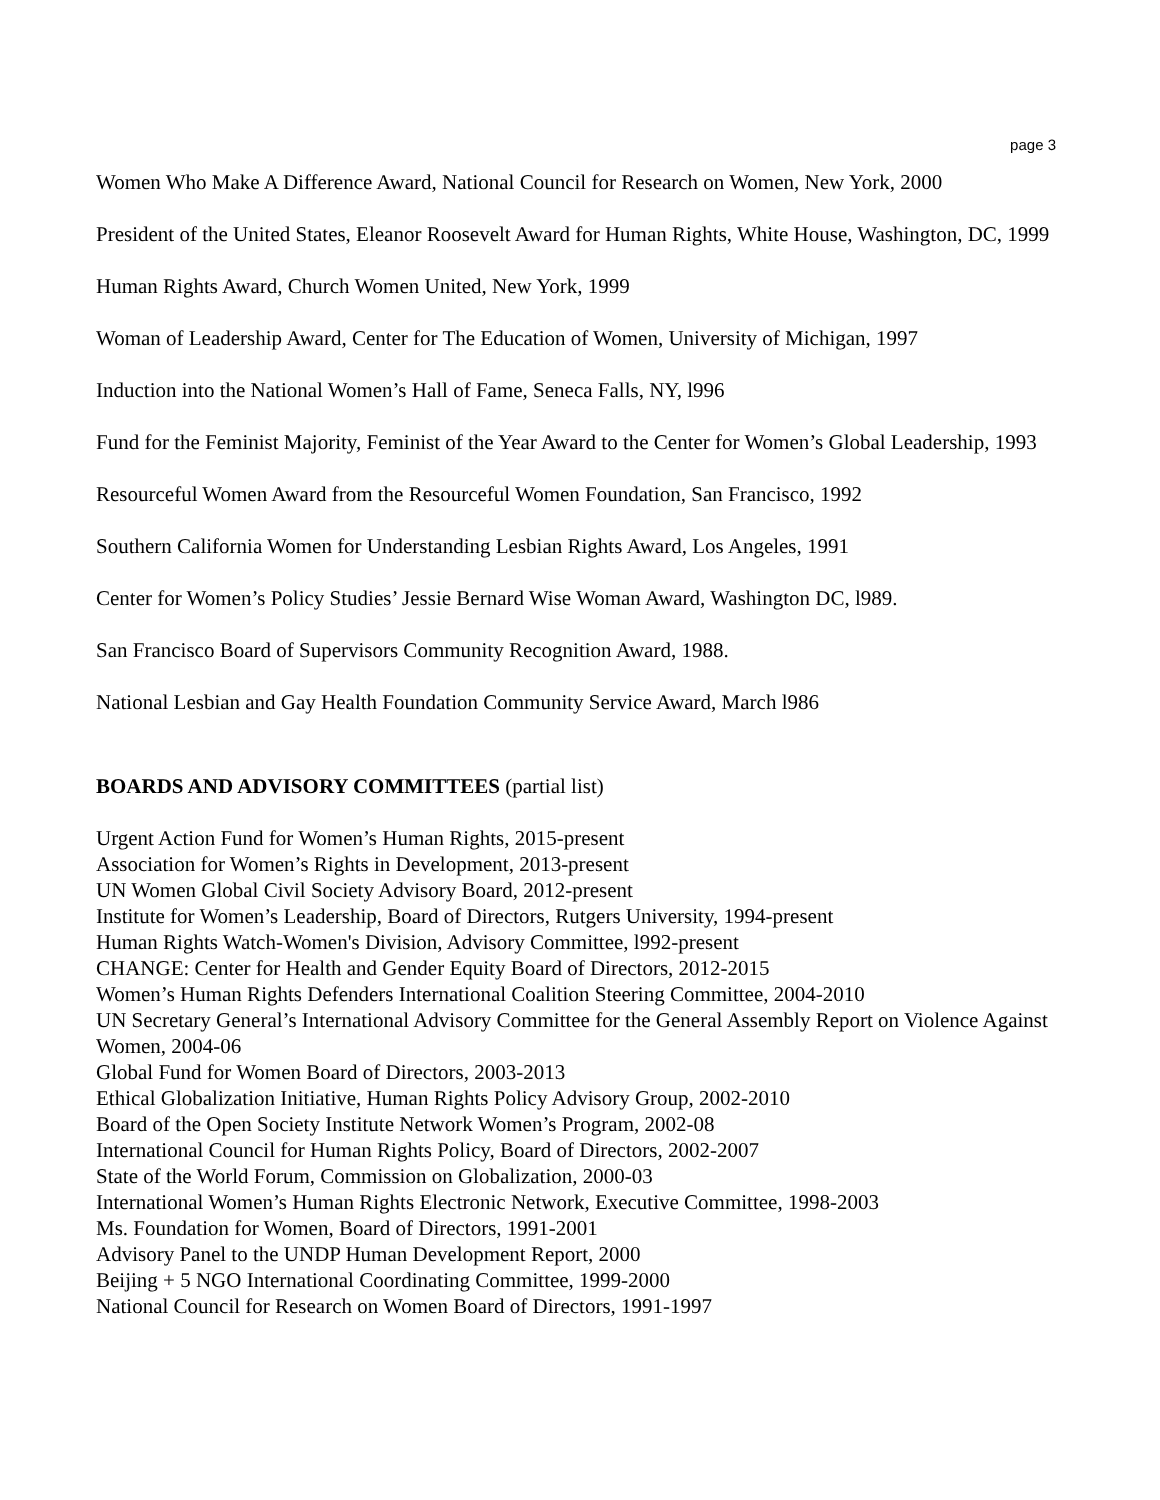page 3
Women Who Make A Difference Award, National Council for Research on Women, New York, 2000
President of the United States, Eleanor Roosevelt Award for Human Rights, White House, Washington, DC, 1999
Human Rights Award, Church Women United, New York, 1999
Woman of Leadership Award, Center for The Education of Women, University of Michigan, 1997
Induction into the National Women’s Hall of Fame, Seneca Falls, NY, l996
Fund for the Feminist Majority, Feminist of the Year Award to the Center for Women’s Global Leadership, 1993
Resourceful Women Award from the Resourceful Women Foundation, San Francisco, 1992
Southern California Women for Understanding Lesbian Rights Award, Los Angeles, 1991
Center for Women’s Policy Studies’ Jessie Bernard Wise Woman Award, Washington DC, l989.
San Francisco Board of Supervisors Community Recognition Award, 1988.
National Lesbian and Gay Health Foundation Community Service Award, March l986
BOARDS AND ADVISORY COMMITTEES (partial list)
Urgent Action Fund for Women’s Human Rights, 2015-present
Association for Women’s Rights in Development, 2013-present
UN Women Global Civil Society Advisory Board, 2012-present
Institute for Women’s Leadership, Board of Directors, Rutgers University, 1994-present
Human Rights Watch-Women's Division, Advisory Committee, l992-present
CHANGE: Center for Health and Gender Equity Board of Directors, 2012-2015
Women’s Human Rights Defenders International Coalition Steering Committee, 2004-2010
UN Secretary General’s International Advisory Committee for the General Assembly Report on Violence Against Women, 2004-06
Global Fund for Women Board of Directors, 2003-2013
Ethical Globalization Initiative, Human Rights Policy Advisory Group, 2002-2010
Board of the Open Society Institute Network Women’s Program, 2002-08
International Council for Human Rights Policy, Board of Directors, 2002-2007
State of the World Forum, Commission on Globalization, 2000-03
International Women’s Human Rights Electronic Network, Executive Committee, 1998-2003
Ms. Foundation for Women, Board of Directors, 1991-2001
Advisory Panel to the UNDP Human Development Report, 2000
Beijing + 5 NGO International Coordinating Committee, 1999-2000
National Council for Research on Women Board of Directors, 1991-1997